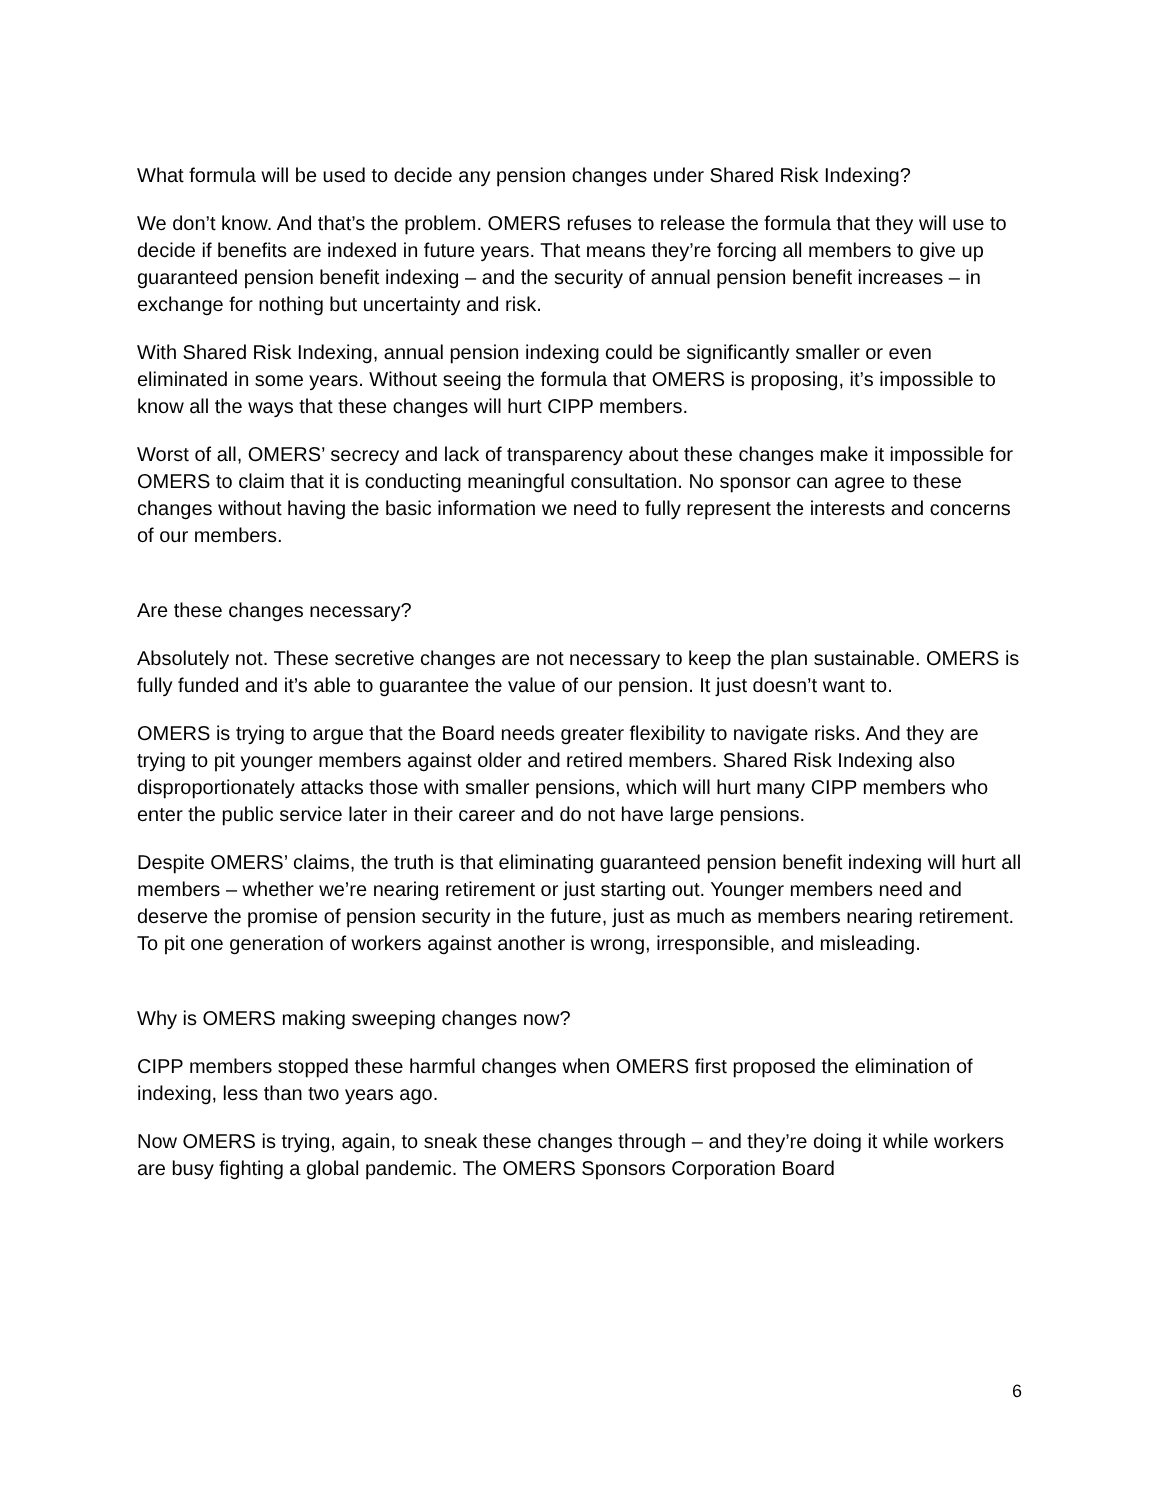What formula will be used to decide any pension changes under Shared Risk Indexing?
We don’t know. And that’s the problem. OMERS refuses to release the formula that they will use to decide if benefits are indexed in future years. That means they’re forcing all members to give up guaranteed pension benefit indexing – and the security of annual pension benefit increases – in exchange for nothing but uncertainty and risk.
With Shared Risk Indexing, annual pension indexing could be significantly smaller or even eliminated in some years. Without seeing the formula that OMERS is proposing, it’s impossible to know all the ways that these changes will hurt CIPP members.
Worst of all, OMERS’ secrecy and lack of transparency about these changes make it impossible for OMERS to claim that it is conducting meaningful consultation. No sponsor can agree to these changes without having the basic information we need to fully represent the interests and concerns of our members.
Are these changes necessary?
Absolutely not. These secretive changes are not necessary to keep the plan sustainable. OMERS is fully funded and it’s able to guarantee the value of our pension. It just doesn’t want to.
OMERS is trying to argue that the Board needs greater flexibility to navigate risks. And they are trying to pit younger members against older and retired members. Shared Risk Indexing also disproportionately attacks those with smaller pensions, which will hurt many CIPP members who enter the public service later in their career and do not have large pensions.
Despite OMERS’ claims, the truth is that eliminating guaranteed pension benefit indexing will hurt all members – whether we’re nearing retirement or just starting out. Younger members need and deserve the promise of pension security in the future, just as much as members nearing retirement. To pit one generation of workers against another is wrong, irresponsible, and misleading.
Why is OMERS making sweeping changes now?
CIPP members stopped these harmful changes when OMERS first proposed the elimination of indexing, less than two years ago.
Now OMERS is trying, again, to sneak these changes through – and they’re doing it while workers are busy fighting a global pandemic. The OMERS Sponsors Corporation Board
6